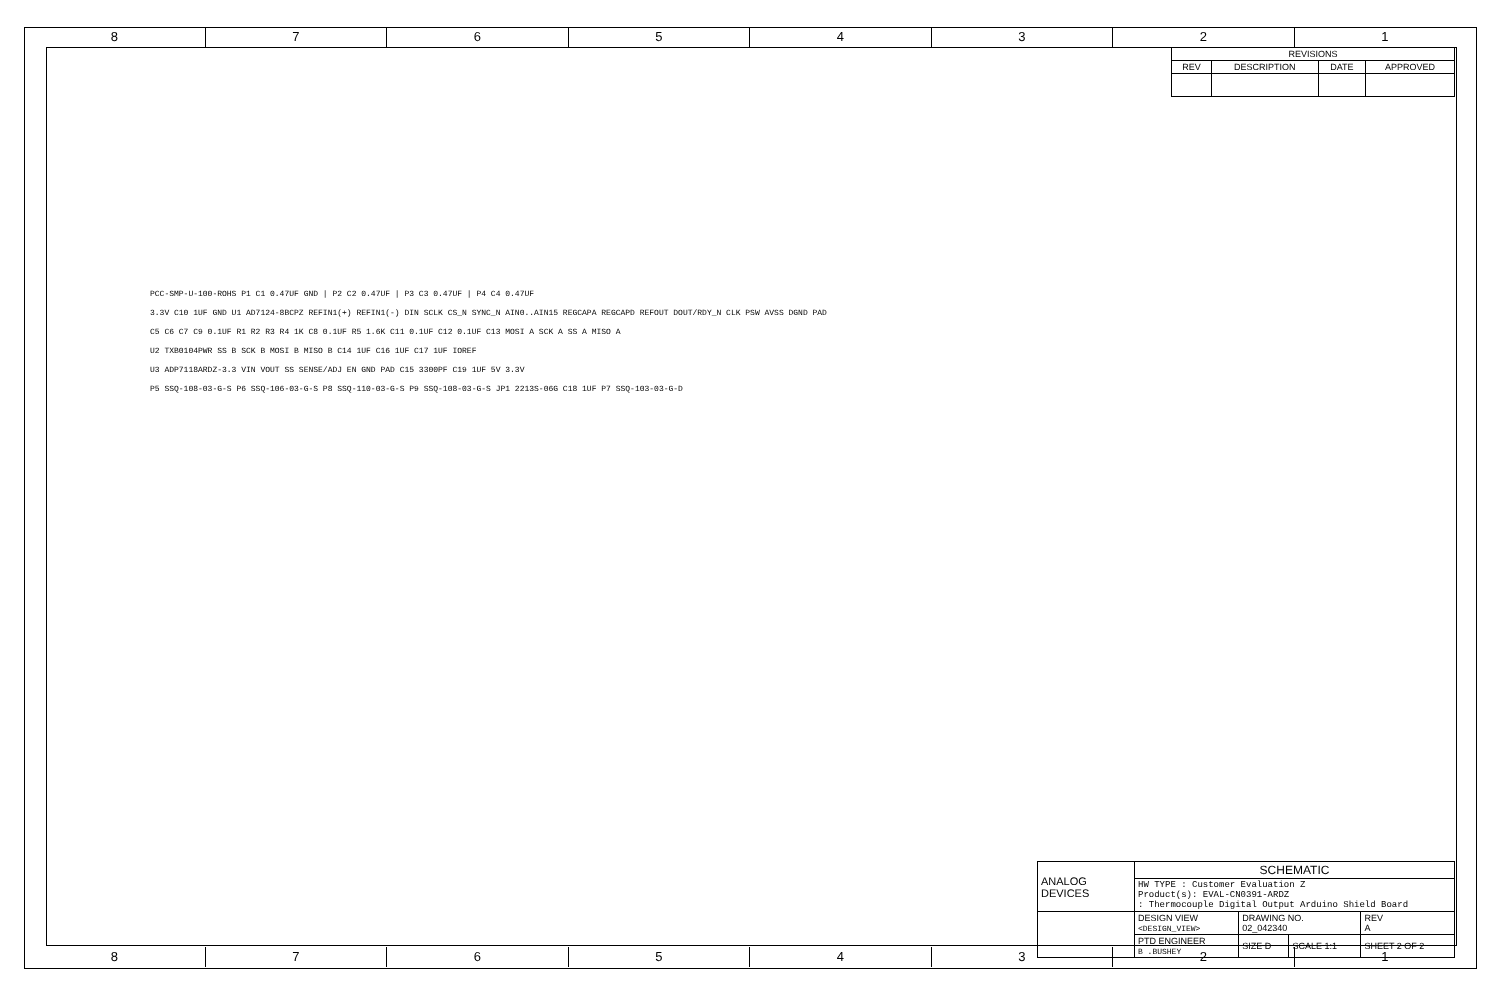8 7 6 5 4 3 2 1
| REVISIONS | | | |
| --- | --- | --- | --- |
| REV | DESCRIPTION | DATE | APPROVED |
PCC-SMP-U-100-ROHS P1 C1 0.47UF GND | P2 C2 0.47UF | P3 C3 0.47UF | P4 C4 0.47UF
3.3V C10 1UF GND U1 AD7124-8BCPZ REFIN1(+) REFIN1(-) DIN SCLK CS_N SYNC_N AIN0..AIN15 REGCAPA REGCAPD REFOUT DOUT/RDY_N CLK PSW AVSS DGND PAD
C5 C6 C7 C9 0.1UF R1 R2 R3 R4 1K C8 0.1UF R5 1.6K C11 0.1UF C12 0.1UF C13 MOSI A SCK A SS A MISO A
U2 TXB0104PWR SS B SCK B MOSI B MISO B C14 1UF C16 1UF C17 1UF IOREF
U3 ADP7118ARDZ-3.3 VIN VOUT SS SENSE/ADJ EN GND PAD C15 3300PF C19 1UF 5V 3.3V
P5 SSQ-108-03-G-S P6 SSQ-106-03-G-S P8 SSQ-110-03-G-S P9 SSQ-108-03-G-S JP1 2213S-06G C18 1UF P7 SSQ-103-03-G-D
| ANALOG DEVICES | SCHEMATIC | | | |
| | HW TYPE : Customer Evaluation Z Product(s): EVAL-CN0391-ARDZ : Thermocouple Digital Output Arduino Shield Board | | | |
| | DESIGN VIEW <DESIGN_VIEW> | DRAWING NO. 02_042340 | | REV A |
| | PTD ENGINEER B .BUSHEY | SIZE D | SCALE 1:1 | SHEET 2 OF 2 |
8 7 6 5 4 3 2 1